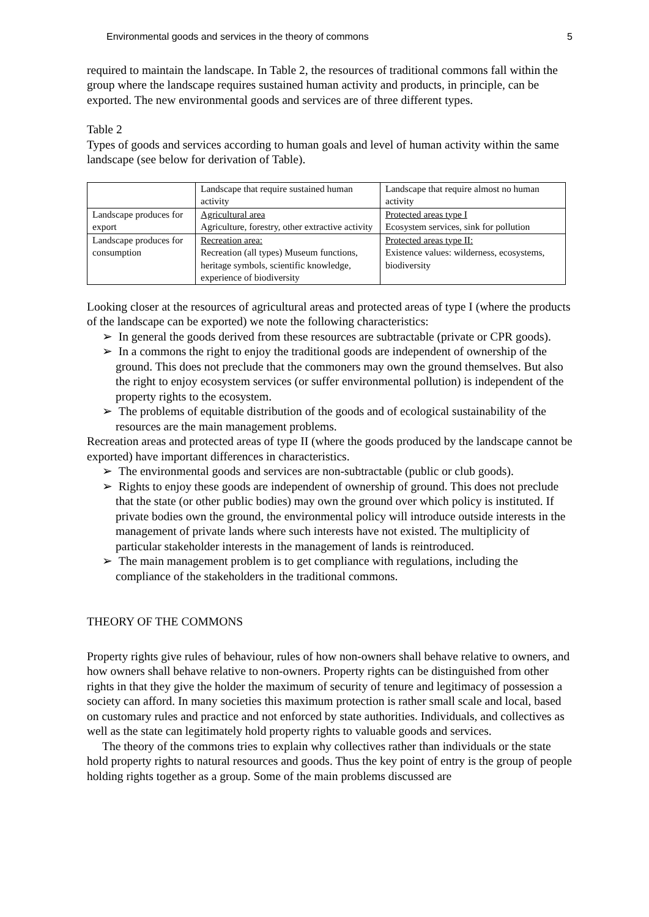Environmental goods and services in the theory of commons 5
required to maintain the landscape. In Table 2, the resources of traditional commons fall within the group where the landscape requires sustained human activity and products, in principle, can be exported. The new environmental goods and services are of three different types.
Table 2
Types of goods and services according to human goals and level of human activity within the same landscape (see below for derivation of Table).
| | Landscape that require sustained human activity | Landscape that require almost no human activity |
| Landscape produces for export | Agricultural area Agriculture, forestry, other extractive activity | Protected areas type I Ecosystem services, sink for pollution |
| Landscape produces for consumption | Recreation area: Recreation (all types) Museum functions, heritage symbols, scientific knowledge, experience of biodiversity | Protected areas type II: Existence values: wilderness, ecosystems, biodiversity |
Looking closer at the resources of agricultural areas and protected areas of type I (where the products of the landscape can be exported) we note the following characteristics:
➢ In general the goods derived from these resources are subtractable (private or CPR goods).
➢ In a commons the right to enjoy the traditional goods are independent of ownership of the ground. This does not preclude that the commoners may own the ground themselves. But also the right to enjoy ecosystem services (or suffer environmental pollution) is independent of the property rights to the ecosystem.
➢ The problems of equitable distribution of the goods and of ecological sustainability of the resources are the main management problems.
Recreation areas and protected areas of type II (where the goods produced by the landscape cannot be exported) have important differences in characteristics.
➢ The environmental goods and services are non-subtractable (public or club goods).
➢ Rights to enjoy these goods are independent of ownership of ground. This does not preclude that the state (or other public bodies) may own the ground over which policy is instituted. If private bodies own the ground, the environmental policy will introduce outside interests in the management of private lands where such interests have not existed. The multiplicity of particular stakeholder interests in the management of lands is reintroduced.
➢ The main management problem is to get compliance with regulations, including the compliance of the stakeholders in the traditional commons.
THEORY OF THE COMMONS
Property rights give rules of behaviour, rules of how non-owners shall behave relative to owners, and how owners shall behave relative to non-owners. Property rights can be distinguished from other rights in that they give the holder the maximum of security of tenure and legitimacy of possession a society can afford. In many societies this maximum protection is rather small scale and local, based on customary rules and practice and not enforced by state authorities. Individuals, and collectives as well as the state can legitimately hold property rights to valuable goods and services.
The theory of the commons tries to explain why collectives rather than individuals or the state hold property rights to natural resources and goods. Thus the key point of entry is the group of people holding rights together as a group. Some of the main problems discussed are